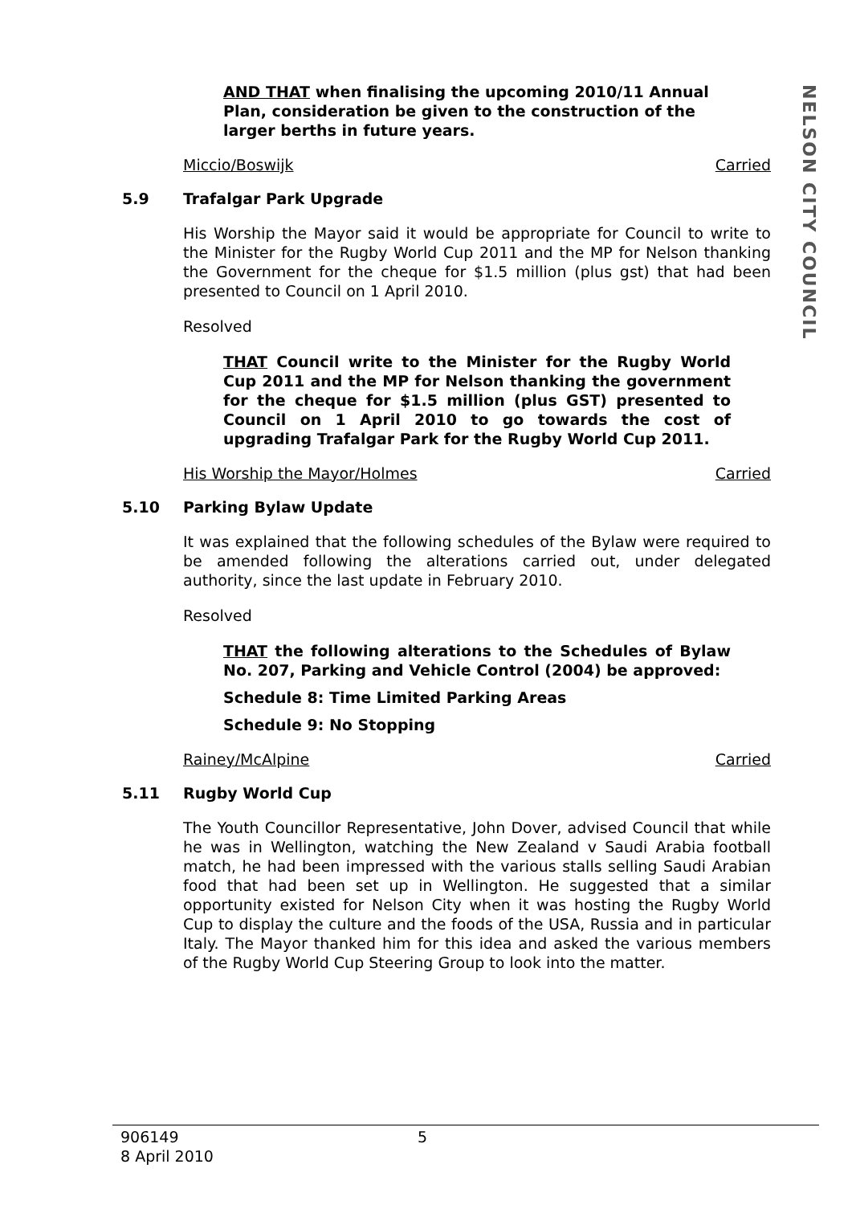NELSON CITY COUNCIL
AND THAT when finalising the upcoming 2010/11 Annual Plan, consideration be given to the construction of the larger berths in future years.
Miccio/Boswijk Carried
5.9 Trafalgar Park Upgrade
His Worship the Mayor said it would be appropriate for Council to write to the Minister for the Rugby World Cup 2011 and the MP for Nelson thanking the Government for the cheque for $1.5 million (plus gst) that had been presented to Council on 1 April 2010.
Resolved
THAT Council write to the Minister for the Rugby World Cup 2011 and the MP for Nelson thanking the government for the cheque for $1.5 million (plus GST) presented to Council on 1 April 2010 to go towards the cost of upgrading Trafalgar Park for the Rugby World Cup 2011.
His Worship the Mayor/Holmes Carried
5.10 Parking Bylaw Update
It was explained that the following schedules of the Bylaw were required to be amended following the alterations carried out, under delegated authority, since the last update in February 2010.
Resolved
THAT the following alterations to the Schedules of Bylaw No. 207, Parking and Vehicle Control (2004) be approved:
Schedule 8: Time Limited Parking Areas
Schedule 9: No Stopping
Rainey/McAlpine Carried
5.11 Rugby World Cup
The Youth Councillor Representative, John Dover, advised Council that while he was in Wellington, watching the New Zealand v Saudi Arabia football match, he had been impressed with the various stalls selling Saudi Arabian food that had been set up in Wellington. He suggested that a similar opportunity existed for Nelson City when it was hosting the Rugby World Cup to display the culture and the foods of the USA, Russia and in particular Italy. The Mayor thanked him for this idea and asked the various members of the Rugby World Cup Steering Group to look into the matter.
906149
8 April 2010
5